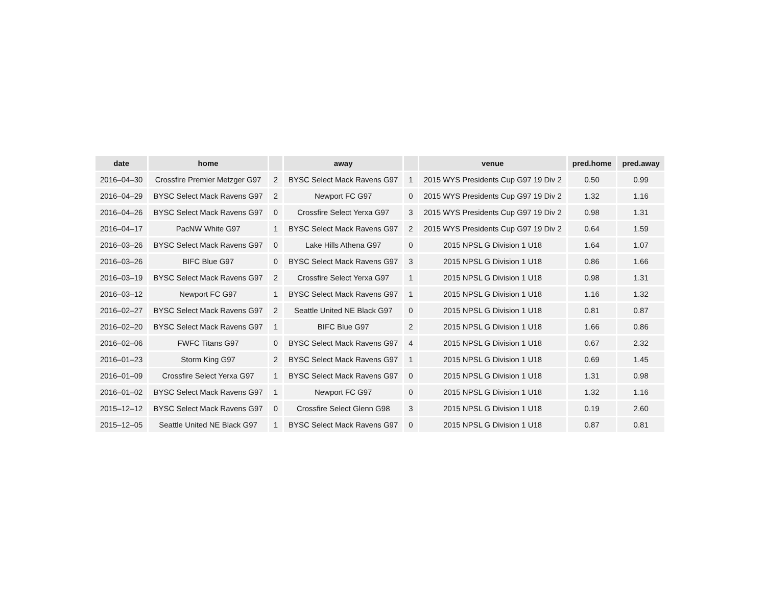| date | home | | away | | venue | pred.home | pred.away |
| --- | --- | --- | --- | --- | --- | --- | --- |
| 2016–04–30 | Crossfire Premier Metzger G97 | 2 | BYSC Select Mack Ravens G97 | 1 | 2015 WYS Presidents Cup G97 19 Div 2 | 0.50 | 0.99 |
| 2016–04–29 | BYSC Select Mack Ravens G97 | 2 | Newport FC G97 | 0 | 2015 WYS Presidents Cup G97 19 Div 2 | 1.32 | 1.16 |
| 2016–04–26 | BYSC Select Mack Ravens G97 | 0 | Crossfire Select Yerxa G97 | 3 | 2015 WYS Presidents Cup G97 19 Div 2 | 0.98 | 1.31 |
| 2016–04–17 | PacNW White G97 | 1 | BYSC Select Mack Ravens G97 | 2 | 2015 WYS Presidents Cup G97 19 Div 2 | 0.64 | 1.59 |
| 2016–03–26 | BYSC Select Mack Ravens G97 | 0 | Lake Hills Athena G97 | 0 | 2015 NPSL G Division 1 U18 | 1.64 | 1.07 |
| 2016–03–26 | BIFC Blue G97 | 0 | BYSC Select Mack Ravens G97 | 3 | 2015 NPSL G Division 1 U18 | 0.86 | 1.66 |
| 2016–03–19 | BYSC Select Mack Ravens G97 | 2 | Crossfire Select Yerxa G97 | 1 | 2015 NPSL G Division 1 U18 | 0.98 | 1.31 |
| 2016–03–12 | Newport FC G97 | 1 | BYSC Select Mack Ravens G97 | 1 | 2015 NPSL G Division 1 U18 | 1.16 | 1.32 |
| 2016–02–27 | BYSC Select Mack Ravens G97 | 2 | Seattle United NE Black G97 | 0 | 2015 NPSL G Division 1 U18 | 0.81 | 0.87 |
| 2016–02–20 | BYSC Select Mack Ravens G97 | 1 | BIFC Blue G97 | 2 | 2015 NPSL G Division 1 U18 | 1.66 | 0.86 |
| 2016–02–06 | FWFC Titans G97 | 0 | BYSC Select Mack Ravens G97 | 4 | 2015 NPSL G Division 1 U18 | 0.67 | 2.32 |
| 2016–01–23 | Storm King G97 | 2 | BYSC Select Mack Ravens G97 | 1 | 2015 NPSL G Division 1 U18 | 0.69 | 1.45 |
| 2016–01–09 | Crossfire Select Yerxa G97 | 1 | BYSC Select Mack Ravens G97 | 0 | 2015 NPSL G Division 1 U18 | 1.31 | 0.98 |
| 2016–01–02 | BYSC Select Mack Ravens G97 | 1 | Newport FC G97 | 0 | 2015 NPSL G Division 1 U18 | 1.32 | 1.16 |
| 2015–12–12 | BYSC Select Mack Ravens G97 | 0 | Crossfire Select Glenn G98 | 3 | 2015 NPSL G Division 1 U18 | 0.19 | 2.60 |
| 2015–12–05 | Seattle United NE Black G97 | 1 | BYSC Select Mack Ravens G97 | 0 | 2015 NPSL G Division 1 U18 | 0.87 | 0.81 |